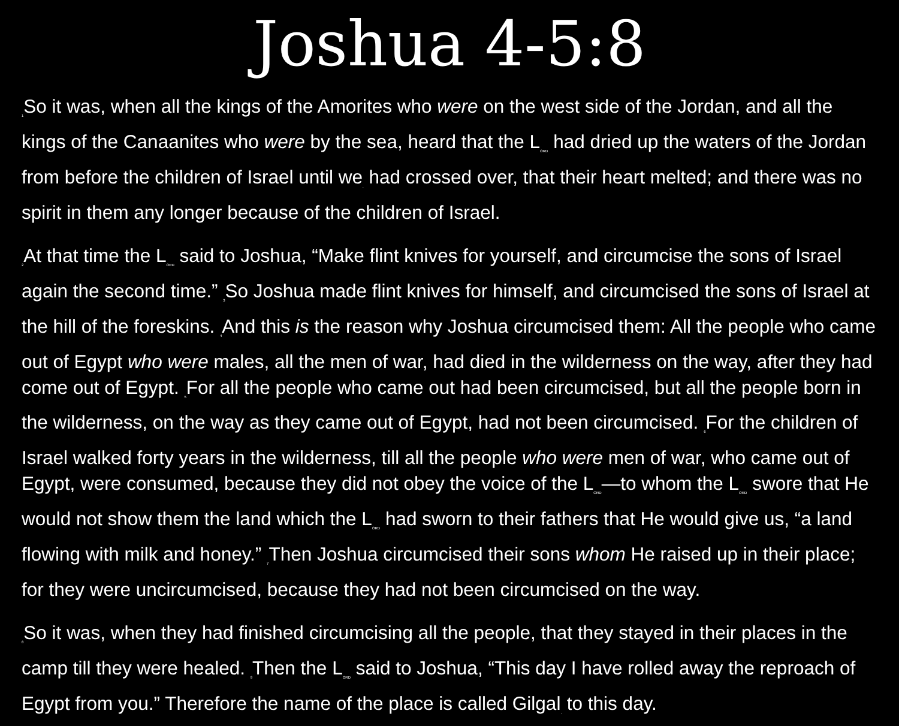Joshua 4-5:8
<sub>1</sub>So it was, when all the kings of the Amorites who were on the west side of the Jordan, and all the kings of the Canaanites who were by the sea, heard that the L<sub>ORD</sub> had dried up the waters of the Jordan from before the children of Israel until we<sub>.</sub> had crossed over, that their heart melted; and there was no spirit in them any longer because of the children of Israel.
<sub>2</sub>At that time the L<sub>ORD</sub> said to Joshua, “Make flint knives for yourself, and circumcise the sons of Israel again the second time.” <sub>3</sub>So Joshua made flint knives for himself, and circumcised the sons of Israel at the hill of the foreskins. <sub>4</sub>And this is the reason why Joshua circumcised them: All the people who came out of Egypt who were males, all the men of war, had died in the wilderness on the way, after they had come out of Egypt. <sub>5</sub>For all the people who came out had been circumcised, but all the people born in the wilderness, on the way as they came out of Egypt, had not been circumcised. <sub>6</sub>For the children of Israel walked forty years in the wilderness, till all the people who were men of war, who came out of Egypt, were consumed, because they did not obey the voice of the L<sub>ORD</sub>—to whom the L<sub>ORD</sub> swore that He would not show them the land which the L<sub>ORD</sub> had sworn to their fathers that He would give us, “a land flowing with milk and honey.” <sub>7</sub>Then Joshua circumcised their sons whom He raised up in their place; for they were uncircumcised, because they had not been circumcised on the way.
<sub>8</sub>So it was, when they had finished circumcising all the people, that they stayed in their places in the camp till they were healed. <sub>9</sub>Then the L<sub>ORD</sub> said to Joshua, “This day I have rolled away the reproach of Egypt from you.” Therefore the name of the place is called Gilgal<sub>.</sub> to this day.